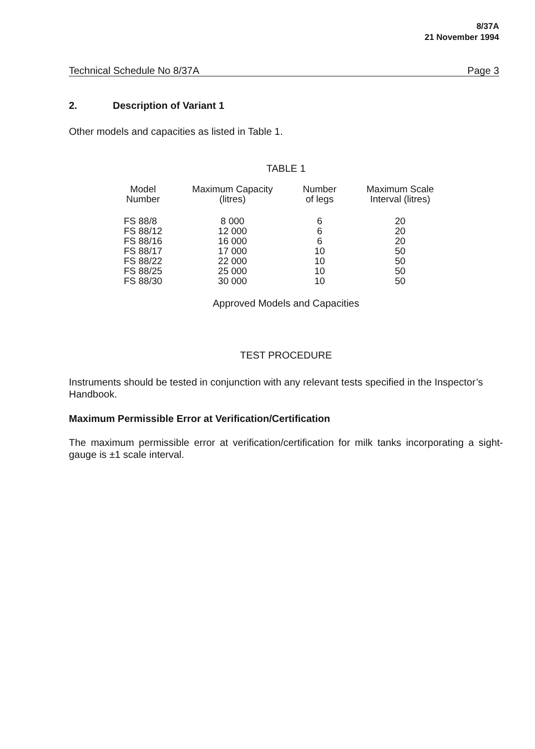8/37A
21 November 1994
Technical Schedule No 8/37A Page 3
2. Description of Variant 1
Other models and capacities as listed in Table 1.
TABLE 1
| Model Number | Maximum Capacity (litres) | Number of legs | Maximum Scale Interval (litres) |
| --- | --- | --- | --- |
| FS 88/8 | 8 000 | 6 | 20 |
| FS 88/12 | 12 000 | 6 | 20 |
| FS 88/16 | 16 000 | 6 | 20 |
| FS 88/17 | 17 000 | 10 | 50 |
| FS 88/22 | 22 000 | 10 | 50 |
| FS 88/25 | 25 000 | 10 | 50 |
| FS 88/30 | 30 000 | 10 | 50 |
Approved Models and Capacities
TEST PROCEDURE
Instruments should be tested in conjunction with any relevant tests specified in the Inspector’s Handbook.
Maximum Permissible Error at Verification/Certification
The maximum permissible error at verification/certification for milk tanks incorporating a sight-gauge is ±1 scale interval.